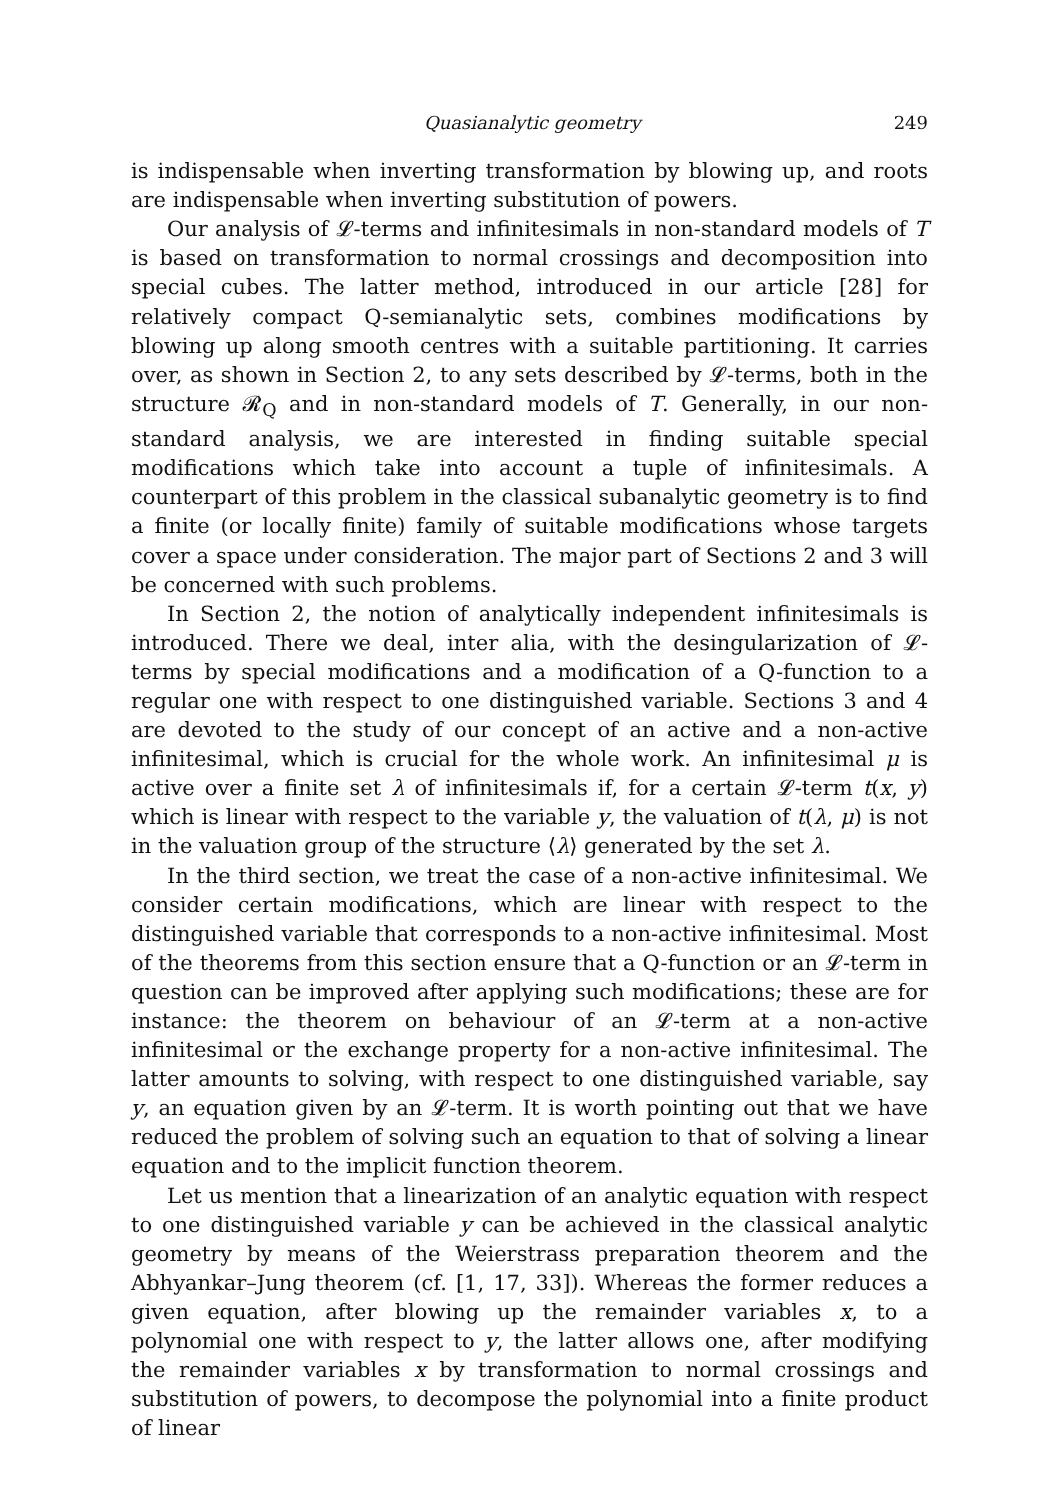Quasianalytic geometry 249
is indispensable when inverting transformation by blowing up, and roots are indispensable when inverting substitution of powers.
Our analysis of 𝓛-terms and infinitesimals in non-standard models of T is based on transformation to normal crossings and decomposition into special cubes. The latter method, introduced in our article [28] for relatively compact Q-semianalytic sets, combines modifications by blowing up along smooth centres with a suitable partitioning. It carries over, as shown in Section 2, to any sets described by 𝓛-terms, both in the structure 𝓡<sub>Q</sub> and in non-standard models of T. Generally, in our non-standard analysis, we are interested in finding suitable special modifications which take into account a tuple of infinitesimals. A counterpart of this problem in the classical subanalytic geometry is to find a finite (or locally finite) family of suitable modifications whose targets cover a space under consideration. The major part of Sections 2 and 3 will be concerned with such problems.
In Section 2, the notion of analytically independent infinitesimals is introduced. There we deal, inter alia, with the desingularization of 𝓛-terms by special modifications and a modification of a Q-function to a regular one with respect to one distinguished variable. Sections 3 and 4 are devoted to the study of our concept of an active and a non-active infinitesimal, which is crucial for the whole work. An infinitesimal μ is active over a finite set λ of infinitesimals if, for a certain 𝓛-term t(x, y) which is linear with respect to the variable y, the valuation of t(λ, μ) is not in the valuation group of the structure ⟨λ⟩ generated by the set λ.
In the third section, we treat the case of a non-active infinitesimal. We consider certain modifications, which are linear with respect to the distinguished variable that corresponds to a non-active infinitesimal. Most of the theorems from this section ensure that a Q-function or an 𝓛-term in question can be improved after applying such modifications; these are for instance: the theorem on behaviour of an 𝓛-term at a non-active infinitesimal or the exchange property for a non-active infinitesimal. The latter amounts to solving, with respect to one distinguished variable, say y, an equation given by an 𝓛-term. It is worth pointing out that we have reduced the problem of solving such an equation to that of solving a linear equation and to the implicit function theorem.
Let us mention that a linearization of an analytic equation with respect to one distinguished variable y can be achieved in the classical analytic geometry by means of the Weierstrass preparation theorem and the Abhyankar–Jung theorem (cf. [1, 17, 33]). Whereas the former reduces a given equation, after blowing up the remainder variables x, to a polynomial one with respect to y, the latter allows one, after modifying the remainder variables x by transformation to normal crossings and substitution of powers, to decompose the polynomial into a finite product of linear